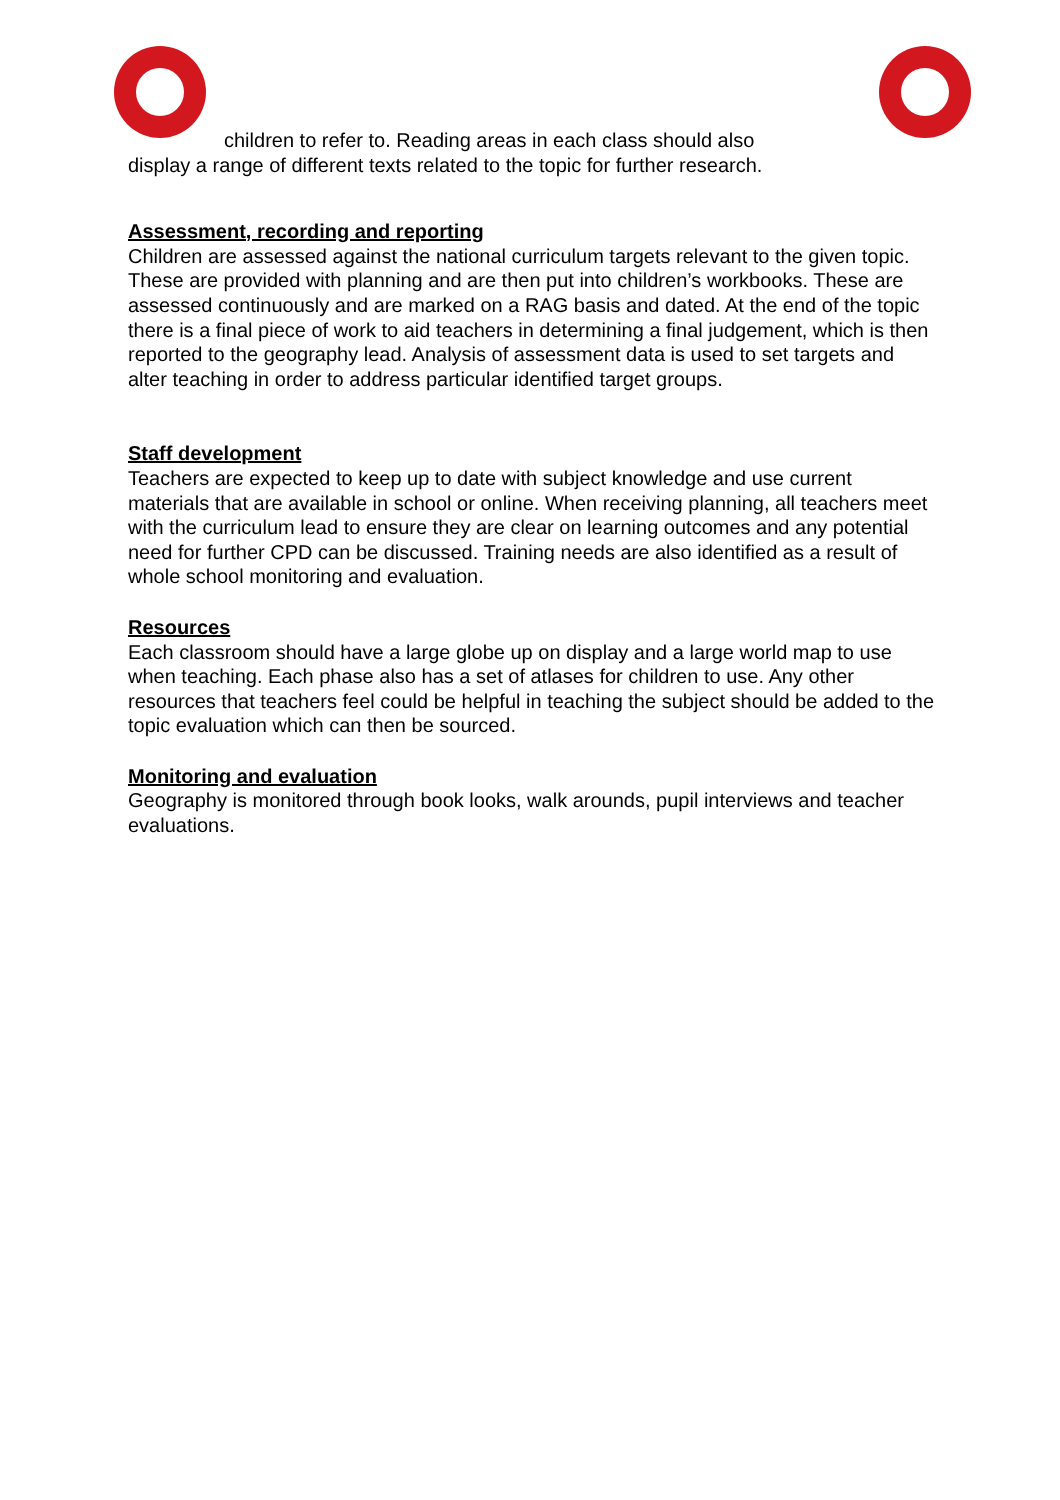children to refer to. Reading areas in each class should also
display a range of different texts related to the topic for further research.
Assessment, recording and reporting
Children are assessed against the national curriculum targets relevant to the given topic. These are provided with planning and are then put into children’s workbooks. These are assessed continuously and are marked on a RAG basis and dated. At the end of the topic there is a final piece of work to aid teachers in determining a final judgement, which is then reported to the geography lead. Analysis of assessment data is used to set targets and alter teaching in order to address particular identified target groups.
Staff development
Teachers are expected to keep up to date with subject knowledge and use current materials that are available in school or online. When receiving planning, all teachers meet with the curriculum lead to ensure they are clear on learning outcomes and any potential need for further CPD can be discussed. Training needs are also identified as a result of whole school monitoring and evaluation.
Resources
Each classroom should have a large globe up on display and a large world map to use when teaching. Each phase also has a set of atlases for children to use. Any other resources that teachers feel could be helpful in teaching the subject should be added to the topic evaluation which can then be sourced.
Monitoring and evaluation
Geography is monitored through book looks, walk arounds, pupil interviews and teacher evaluations.